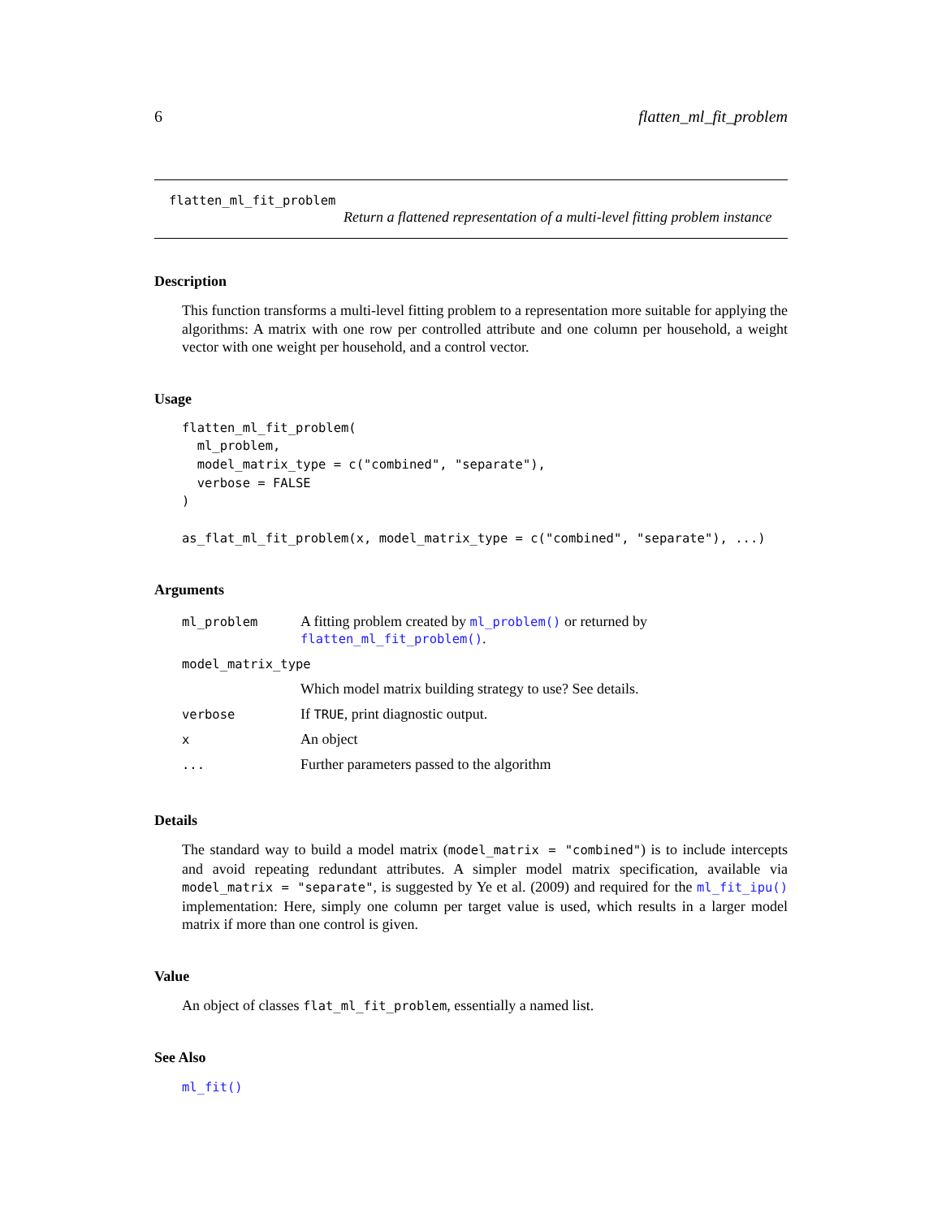6 flatten_ml_fit_problem
flatten_ml_fit_problem
Return a flattened representation of a multi-level fitting problem instance
Description
This function transforms a multi-level fitting problem to a representation more suitable for applying the algorithms: A matrix with one row per controlled attribute and one column per household, a weight vector with one weight per household, and a control vector.
Usage
flatten_ml_fit_problem(
  ml_problem,
  model_matrix_type = c("combined", "separate"),
  verbose = FALSE
)

as_flat_ml_fit_problem(x, model_matrix_type = c("combined", "separate"), ...)
Arguments
| ml_problem | A fitting problem created by ml_problem() or returned by flatten_ml_fit_problem() . |
| model_matrix_type | |
| | Which model matrix building strategy to use? See details. |
| verbose | If TRUE , print diagnostic output. |
| x | An object |
| ... | Further parameters passed to the algorithm |
Details
The standard way to build a model matrix (model_matrix = "combined") is to include intercepts and avoid repeating redundant attributes. A simpler model matrix specification, available via model_matrix = "separate", is suggested by Ye et al. (2009) and required for the ml_fit_ipu() implementation: Here, simply one column per target value is used, which results in a larger model matrix if more than one control is given.
Value
An object of classes flat_ml_fit_problem, essentially a named list.
See Also
ml_fit()